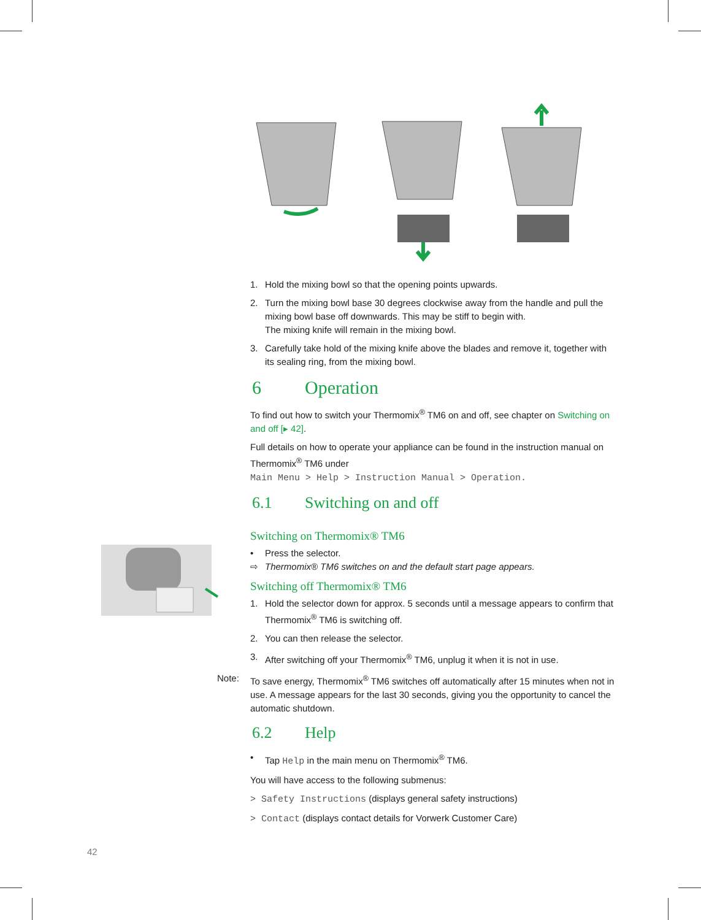1. Hold the mixing bowl so that the opening points upwards.
2. Turn the mixing bowl base 30 degrees clockwise away from the handle and pull the mixing bowl base off downwards. This may be stiff to begin with.
The mixing knife will remain in the mixing bowl.
3. Carefully take hold of the mixing knife above the blades and remove it, together with its sealing ring, from the mixing bowl.
6 Operation
To find out how to switch your Thermomix<sup>®</sup> TM6 on and off, see chapter on Switching on and off [▸ 42].
Full details on how to operate your appliance can be found in the instruction manual on Thermomix<sup>®</sup> TM6 under
Main Menu > Help > Instruction Manual > Operation.
6.1 Switching on and off
Switching on Thermomix® TM6
• Press the selector.
⇨ Thermomix® TM6 switches on and the default start page appears.
Switching off Thermomix® TM6
1. Hold the selector down for approx. 5 seconds until a message appears to confirm that Thermomix<sup>®</sup> TM6 is switching off.
2. You can then release the selector.
3. After switching off your Thermomix<sup>®</sup> TM6, unplug it when it is not in use.
Note: To save energy, Thermomix<sup>®</sup> TM6 switches off automatically after 15 minutes when not in use. A message appears for the last 30 seconds, giving you the opportunity to cancel the automatic shutdown.
6.2 Help
• Tap Help in the main menu on Thermomix<sup>®</sup> TM6.
You will have access to the following submenus:
> Safety Instructions (displays general safety instructions)
> Contact (displays contact details for Vorwerk Customer Care)
42